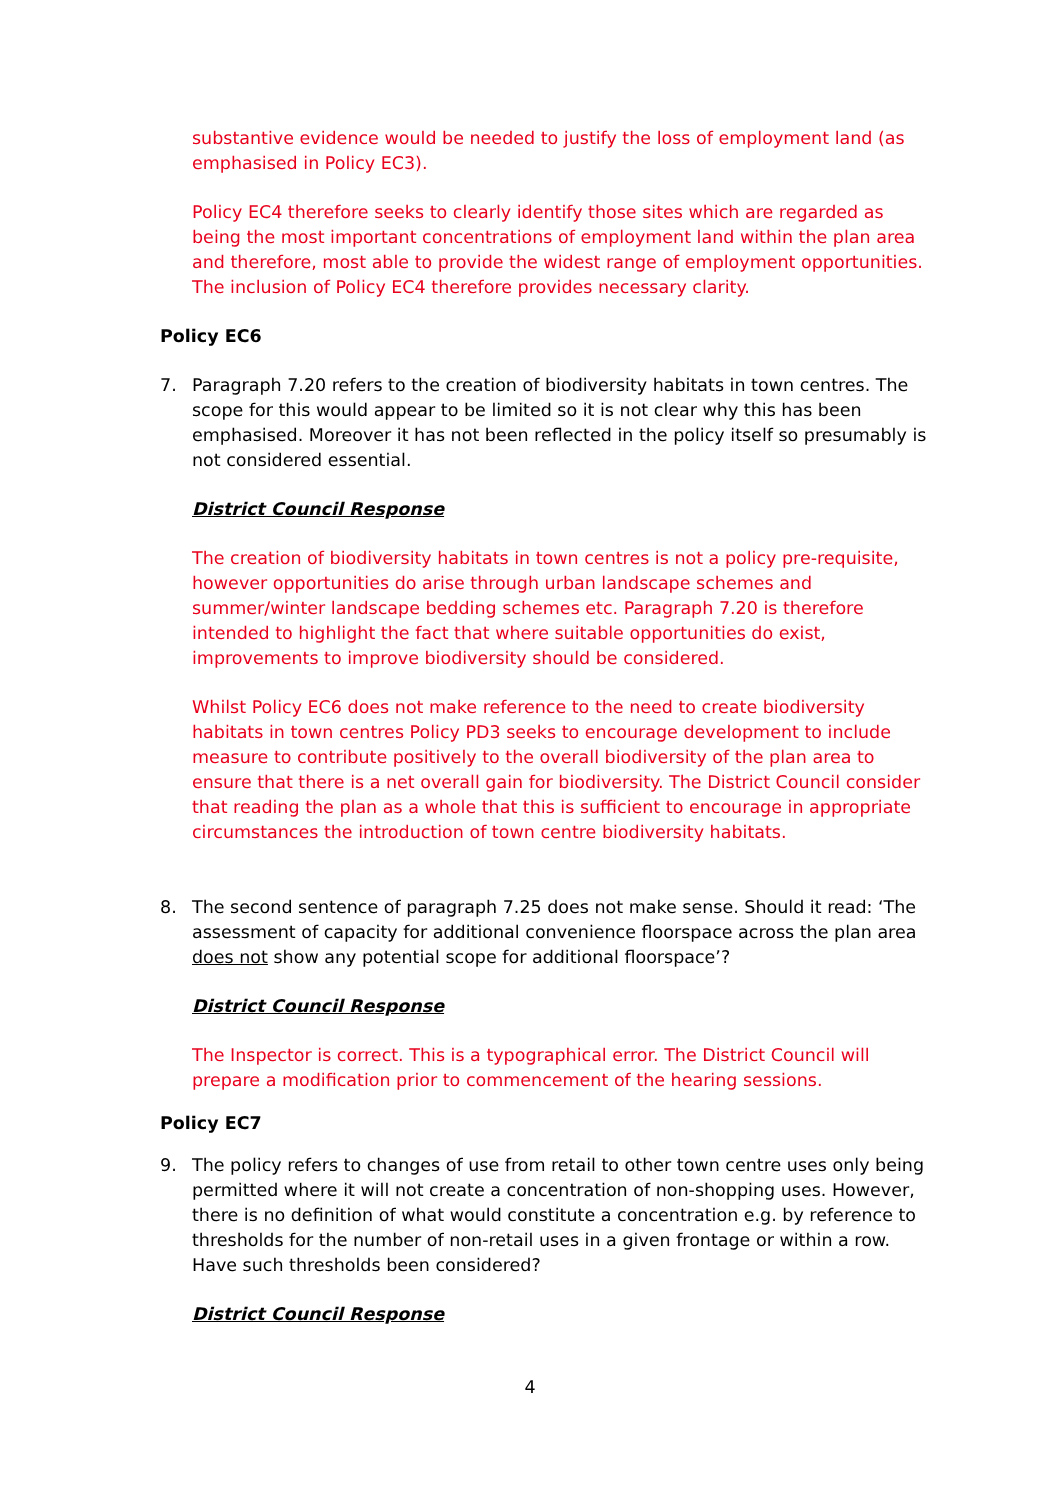substantive evidence would be needed to justify the loss of employment land (as emphasised in Policy EC3).
Policy EC4 therefore seeks to clearly identify those sites which are regarded as being the most important concentrations of employment land within the plan area and therefore, most able to provide the widest range of employment opportunities. The inclusion of Policy EC4 therefore provides necessary clarity.
Policy EC6
7. Paragraph 7.20 refers to the creation of biodiversity habitats in town centres. The scope for this would appear to be limited so it is not clear why this has been emphasised. Moreover it has not been reflected in the policy itself so presumably is not considered essential.
District Council Response
The creation of biodiversity habitats in town centres is not a policy pre-requisite, however opportunities do arise through urban landscape schemes and summer/winter landscape bedding schemes etc. Paragraph 7.20 is therefore intended to highlight the fact that where suitable opportunities do exist, improvements to improve biodiversity should be considered.
Whilst Policy EC6 does not make reference to the need to create biodiversity habitats in town centres Policy PD3 seeks to encourage development to include measure to contribute positively to the overall biodiversity of the plan area to ensure that there is a net overall gain for biodiversity. The District Council consider that reading the plan as a whole that this is sufficient to encourage in appropriate circumstances the introduction of town centre biodiversity habitats.
8. The second sentence of paragraph 7.25 does not make sense. Should it read: ‘The assessment of capacity for additional convenience floorspace across the plan area does not show any potential scope for additional floorspace’?
District Council Response
The Inspector is correct. This is a typographical error. The District Council will prepare a modification prior to commencement of the hearing sessions.
Policy EC7
9. The policy refers to changes of use from retail to other town centre uses only being permitted where it will not create a concentration of non-shopping uses. However, there is no definition of what would constitute a concentration e.g. by reference to thresholds for the number of non-retail uses in a given frontage or within a row. Have such thresholds been considered?
District Council Response
4